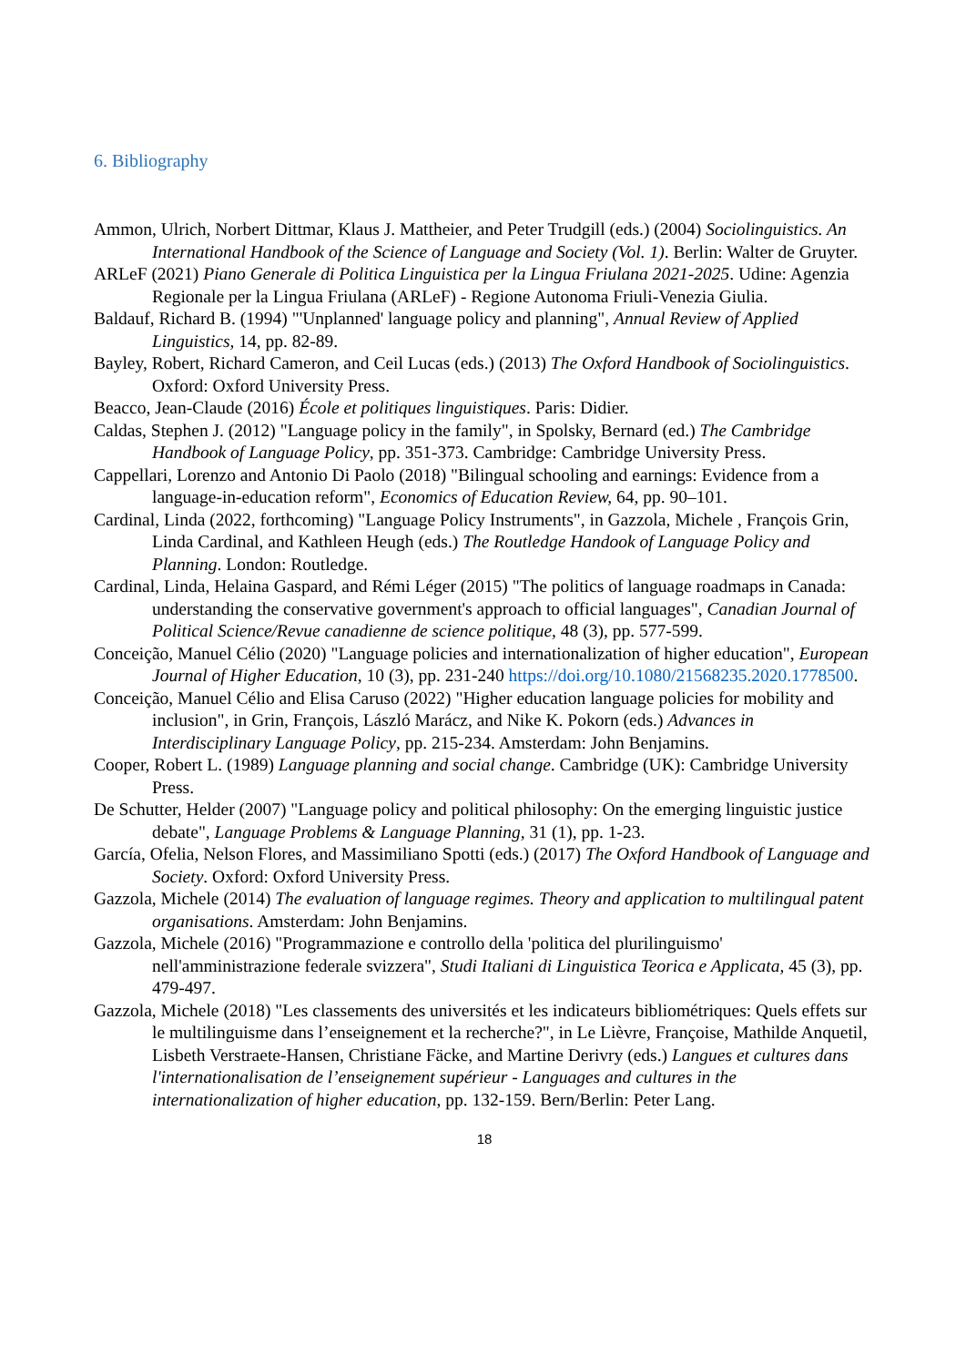6. Bibliography
Ammon, Ulrich, Norbert Dittmar, Klaus J. Mattheier, and Peter Trudgill (eds.) (2004) Sociolinguistics. An International Handbook of the Science of Language and Society (Vol. 1). Berlin: Walter de Gruyter.
ARLeF (2021) Piano Generale di Politica Linguistica per la Lingua Friulana 2021-2025. Udine: Agenzia Regionale per la Lingua Friulana (ARLeF) - Regione Autonoma Friuli-Venezia Giulia.
Baldauf, Richard B. (1994) "'Unplanned' language policy and planning", Annual Review of Applied Linguistics, 14, pp. 82-89.
Bayley, Robert, Richard Cameron, and Ceil Lucas (eds.) (2013) The Oxford Handbook of Sociolinguistics. Oxford: Oxford University Press.
Beacco, Jean-Claude (2016) École et politiques linguistiques. Paris: Didier.
Caldas, Stephen J. (2012) "Language policy in the family", in Spolsky, Bernard (ed.) The Cambridge Handbook of Language Policy, pp. 351-373. Cambridge: Cambridge University Press.
Cappellari, Lorenzo and Antonio Di Paolo (2018) "Bilingual schooling and earnings: Evidence from a language-in-education reform", Economics of Education Review, 64, pp. 90–101.
Cardinal, Linda (2022, forthcoming) "Language Policy Instruments", in Gazzola, Michele , François Grin, Linda Cardinal, and Kathleen Heugh (eds.) The Routledge Handook of Language Policy and Planning. London: Routledge.
Cardinal, Linda, Helaina Gaspard, and Rémi Léger (2015) "The politics of language roadmaps in Canada: understanding the conservative government's approach to official languages", Canadian Journal of Political Science/Revue canadienne de science politique, 48 (3), pp. 577-599.
Conceição, Manuel Célio (2020) "Language policies and internationalization of higher education", European Journal of Higher Education, 10 (3), pp. 231-240 https://doi.org/10.1080/21568235.2020.1778500.
Conceição, Manuel Célio and Elisa Caruso (2022) "Higher education language policies for mobility and inclusion", in Grin, François, László Marácz, and Nike K. Pokorn (eds.) Advances in Interdisciplinary Language Policy, pp. 215-234. Amsterdam: John Benjamins.
Cooper, Robert L. (1989) Language planning and social change. Cambridge (UK): Cambridge University Press.
De Schutter, Helder (2007) "Language policy and political philosophy: On the emerging linguistic justice debate", Language Problems & Language Planning, 31 (1), pp. 1-23.
García, Ofelia, Nelson Flores, and Massimiliano Spotti (eds.) (2017) The Oxford Handbook of Language and Society. Oxford: Oxford University Press.
Gazzola, Michele (2014) The evaluation of language regimes. Theory and application to multilingual patent organisations. Amsterdam: John Benjamins.
Gazzola, Michele (2016) "Programmazione e controllo della 'politica del plurilinguismo' nell'amministrazione federale svizzera", Studi Italiani di Linguistica Teorica e Applicata, 45 (3), pp. 479-497.
Gazzola, Michele (2018) "Les classements des universités et les indicateurs bibliométriques: Quels effets sur le multilinguisme dans l’enseignement et la recherche?", in Le Lièvre, Françoise, Mathilde Anquetil, Lisbeth Verstraete-Hansen, Christiane Fäcke, and Martine Derivry (eds.) Langues et cultures dans l'internationalisation de l’enseignement supérieur - Languages and cultures in the internationalization of higher education, pp. 132-159. Bern/Berlin: Peter Lang.
18